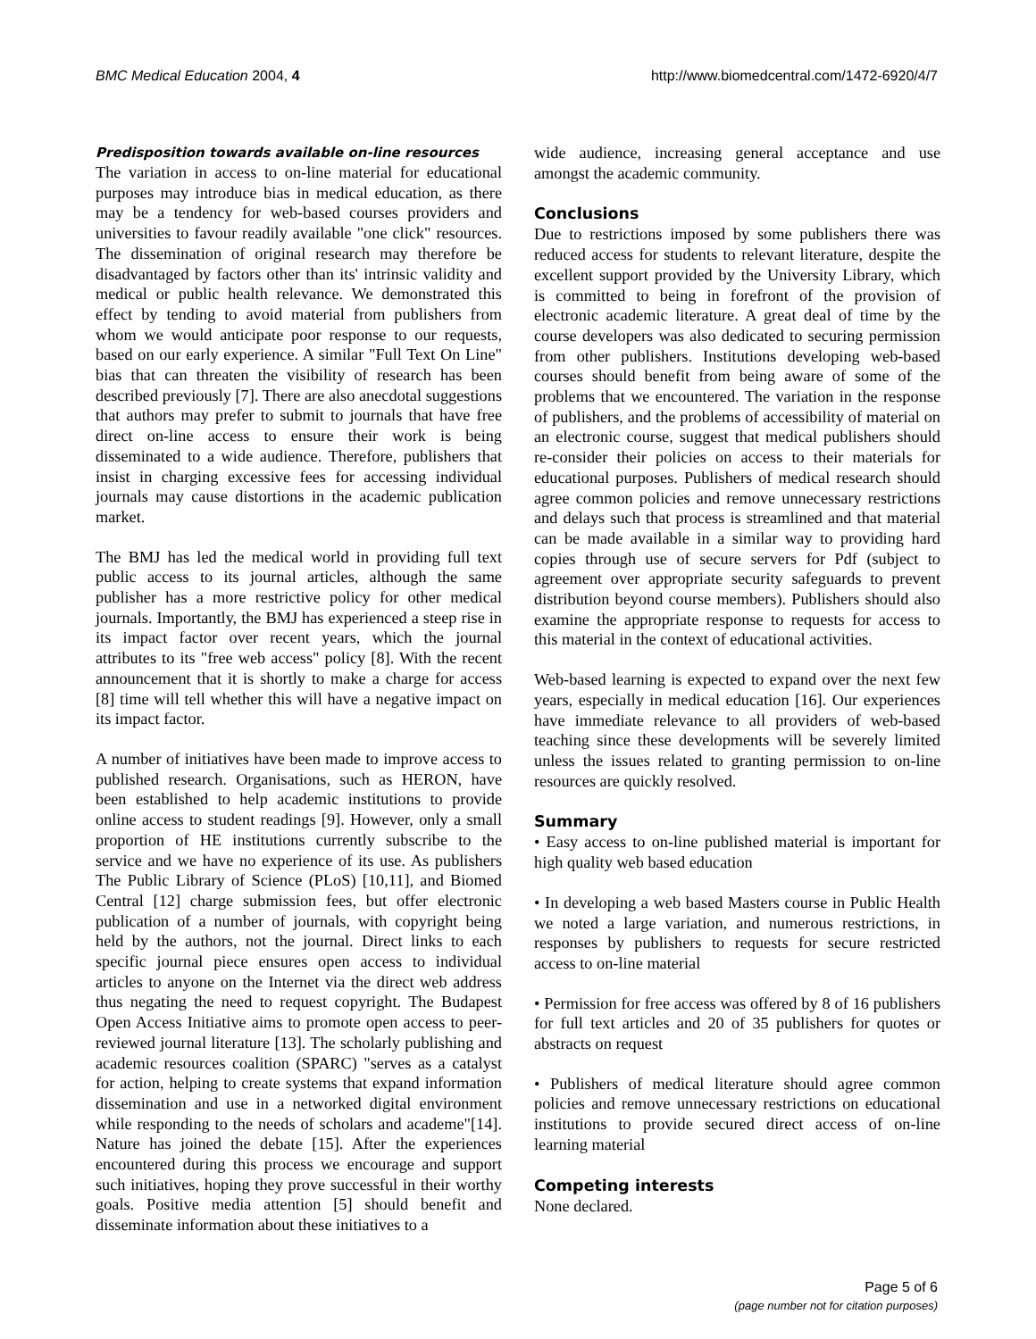BMC Medical Education 2004, 4 http://www.biomedcentral.com/1472-6920/4/7
Predisposition towards available on-line resources
The variation in access to on-line material for educational purposes may introduce bias in medical education, as there may be a tendency for web-based courses providers and universities to favour readily available "one click" resources. The dissemination of original research may therefore be disadvantaged by factors other than its' intrinsic validity and medical or public health relevance. We demonstrated this effect by tending to avoid material from publishers from whom we would anticipate poor response to our requests, based on our early experience. A similar "Full Text On Line" bias that can threaten the visibility of research has been described previously [7]. There are also anecdotal suggestions that authors may prefer to submit to journals that have free direct on-line access to ensure their work is being disseminated to a wide audience. Therefore, publishers that insist in charging excessive fees for accessing individual journals may cause distortions in the academic publication market.
The BMJ has led the medical world in providing full text public access to its journal articles, although the same publisher has a more restrictive policy for other medical journals. Importantly, the BMJ has experienced a steep rise in its impact factor over recent years, which the journal attributes to its "free web access" policy [8]. With the recent announcement that it is shortly to make a charge for access [8] time will tell whether this will have a negative impact on its impact factor.
A number of initiatives have been made to improve access to published research. Organisations, such as HERON, have been established to help academic institutions to provide online access to student readings [9]. However, only a small proportion of HE institutions currently subscribe to the service and we have no experience of its use. As publishers The Public Library of Science (PLoS) [10,11], and Biomed Central [12] charge submission fees, but offer electronic publication of a number of journals, with copyright being held by the authors, not the journal. Direct links to each specific journal piece ensures open access to individual articles to anyone on the Internet via the direct web address thus negating the need to request copyright. The Budapest Open Access Initiative aims to promote open access to peer-reviewed journal literature [13]. The scholarly publishing and academic resources coalition (SPARC) "serves as a catalyst for action, helping to create systems that expand information dissemination and use in a networked digital environment while responding to the needs of scholars and academe"[14]. Nature has joined the debate [15]. After the experiences encountered during this process we encourage and support such initiatives, hoping they prove successful in their worthy goals. Positive media attention [5] should benefit and disseminate information about these initiatives to a
wide audience, increasing general acceptance and use amongst the academic community.
Conclusions
Due to restrictions imposed by some publishers there was reduced access for students to relevant literature, despite the excellent support provided by the University Library, which is committed to being in forefront of the provision of electronic academic literature. A great deal of time by the course developers was also dedicated to securing permission from other publishers. Institutions developing web-based courses should benefit from being aware of some of the problems that we encountered. The variation in the response of publishers, and the problems of accessibility of material on an electronic course, suggest that medical publishers should re-consider their policies on access to their materials for educational purposes. Publishers of medical research should agree common policies and remove unnecessary restrictions and delays such that process is streamlined and that material can be made available in a similar way to providing hard copies through use of secure servers for Pdf (subject to agreement over appropriate security safeguards to prevent distribution beyond course members). Publishers should also examine the appropriate response to requests for access to this material in the context of educational activities.
Web-based learning is expected to expand over the next few years, especially in medical education [16]. Our experiences have immediate relevance to all providers of web-based teaching since these developments will be severely limited unless the issues related to granting permission to on-line resources are quickly resolved.
Summary
• Easy access to on-line published material is important for high quality web based education
• In developing a web based Masters course in Public Health we noted a large variation, and numerous restrictions, in responses by publishers to requests for secure restricted access to on-line material
• Permission for free access was offered by 8 of 16 publishers for full text articles and 20 of 35 publishers for quotes or abstracts on request
• Publishers of medical literature should agree common policies and remove unnecessary restrictions on educational institutions to provide secured direct access of on-line learning material
Competing interests
None declared.
Page 5 of 6
(page number not for citation purposes)